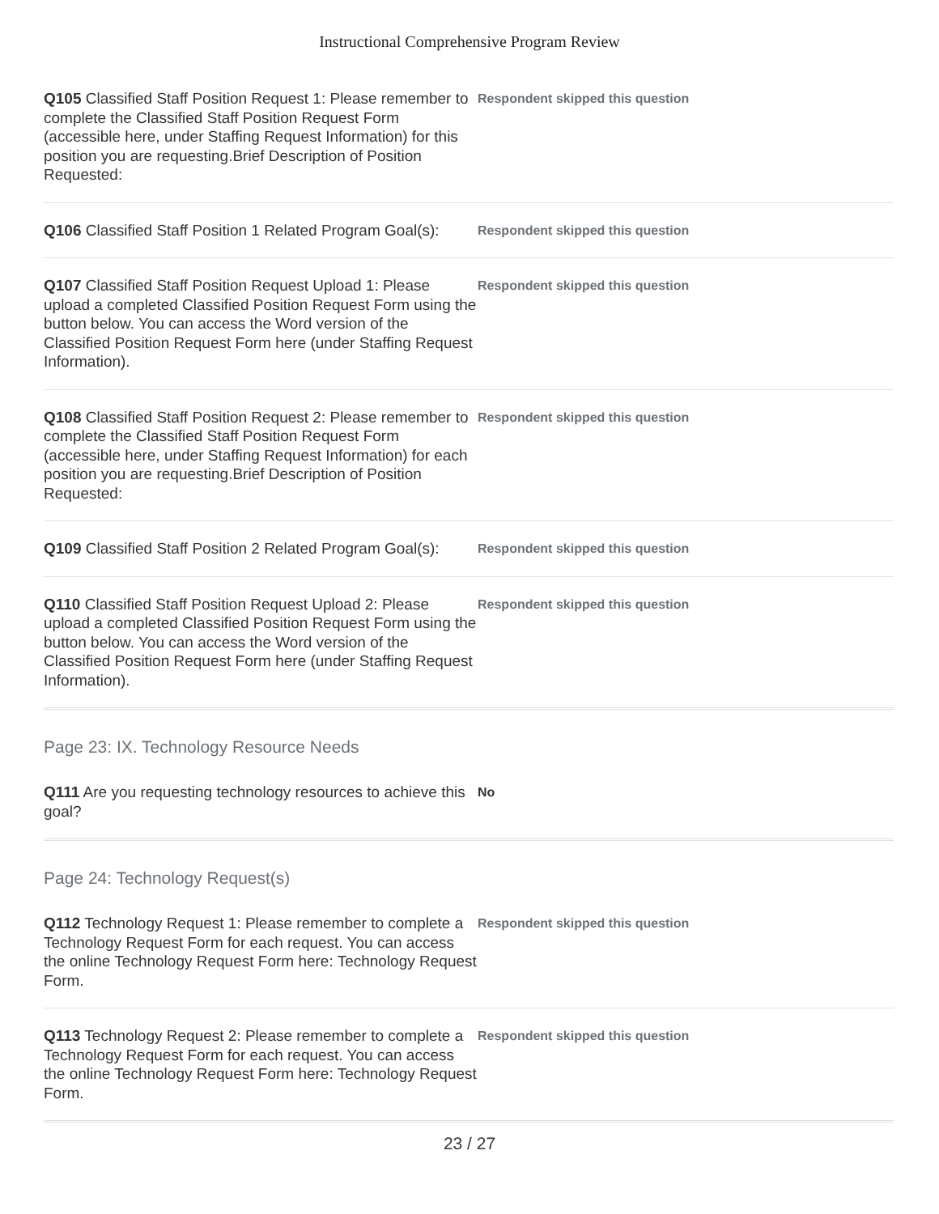Instructional Comprehensive Program Review
Q105 Classified Staff Position Request 1: Please remember to complete the Classified Staff Position Request Form (accessible here, under Staffing Request Information) for this position you are requesting.Brief Description of Position Requested:
Respondent skipped this question
Q106 Classified Staff Position 1 Related Program Goal(s):
Respondent skipped this question
Q107 Classified Staff Position Request Upload 1: Please upload a completed Classified Position Request Form using the button below. You can access the Word version of the Classified Position Request Form here (under Staffing Request Information).
Respondent skipped this question
Q108 Classified Staff Position Request 2: Please remember to complete the Classified Staff Position Request Form (accessible here, under Staffing Request Information) for each position you are requesting.Brief Description of Position Requested:
Respondent skipped this question
Q109 Classified Staff Position 2 Related Program Goal(s):
Respondent skipped this question
Q110 Classified Staff Position Request Upload 2: Please upload a completed Classified Position Request Form using the button below. You can access the Word version of the Classified Position Request Form here (under Staffing Request Information).
Respondent skipped this question
Page 23: IX. Technology Resource Needs
Q111 Are you requesting technology resources to achieve this goal?
No
Page 24: Technology Request(s)
Q112 Technology Request 1: Please remember to complete a Technology Request Form for each request. You can access the online Technology Request Form here: Technology Request Form.
Respondent skipped this question
Q113 Technology Request 2: Please remember to complete a Technology Request Form for each request. You can access the online Technology Request Form here: Technology Request Form.
Respondent skipped this question
23 / 27